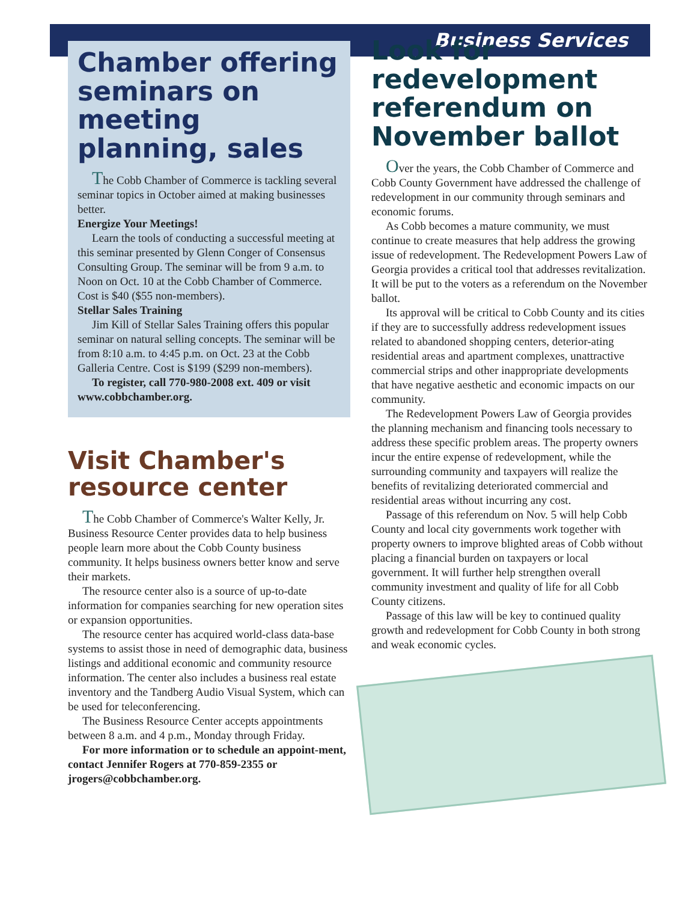Business Services
Chamber offering seminars on meeting planning, sales
The Cobb Chamber of Commerce is tackling several seminar topics in October aimed at making businesses better.
Energize Your Meetings!
Learn the tools of conducting a successful meeting at this seminar presented by Glenn Conger of Consensus Consulting Group. The seminar will be from 9 a.m. to Noon on Oct. 10 at the Cobb Chamber of Commerce. Cost is $40 ($55 non-members).
Stellar Sales Training
Jim Kill of Stellar Sales Training offers this popular seminar on natural selling concepts. The seminar will be from 8:10 a.m. to 4:45 p.m. on Oct. 23 at the Cobb Galleria Centre. Cost is $199 ($299 non-members).
To register, call 770-980-2008 ext. 409 or visit www.cobbchamber.org.
Visit Chamber's resource center
The Cobb Chamber of Commerce's Walter Kelly, Jr. Business Resource Center provides data to help business people learn more about the Cobb County business community. It helps business owners better know and serve their markets.
The resource center also is a source of up-to-date information for companies searching for new operation sites or expansion opportunities.
The resource center has acquired world-class data-base systems to assist those in need of demographic data, business listings and additional economic and community resource information. The center also includes a business real estate inventory and the Tandberg Audio Visual System, which can be used for teleconferencing.
The Business Resource Center accepts appointments between 8 a.m. and 4 p.m., Monday through Friday.
For more information or to schedule an appoint-ment, contact Jennifer Rogers at 770-859-2355 or jrogers@cobbchamber.org.
Look for redevelopment referendum on November ballot
Over the years, the Cobb Chamber of Commerce and Cobb County Government have addressed the challenge of redevelopment in our community through seminars and economic forums.
As Cobb becomes a mature community, we must continue to create measures that help address the growing issue of redevelopment. The Redevelopment Powers Law of Georgia provides a critical tool that addresses revitalization. It will be put to the voters as a referendum on the November ballot.
Its approval will be critical to Cobb County and its cities if they are to successfully address redevelopment issues related to abandoned shopping centers, deterior-ating residential areas and apartment complexes, unattractive commercial strips and other inappropriate developments that have negative aesthetic and economic impacts on our community.
The Redevelopment Powers Law of Georgia provides the planning mechanism and financing tools necessary to address these specific problem areas. The property owners incur the entire expense of redevelopment, while the surrounding community and taxpayers will realize the benefits of revitalizing deteriorated commercial and residential areas without incurring any cost.
Passage of this referendum on Nov. 5 will help Cobb County and local city governments work together with property owners to improve blighted areas of Cobb without placing a financial burden on taxpayers or local government. It will further help strengthen overall community investment and quality of life for all Cobb County citizens.
Passage of this law will be key to continued quality growth and redevelopment for Cobb County in both strong and weak economic cycles.